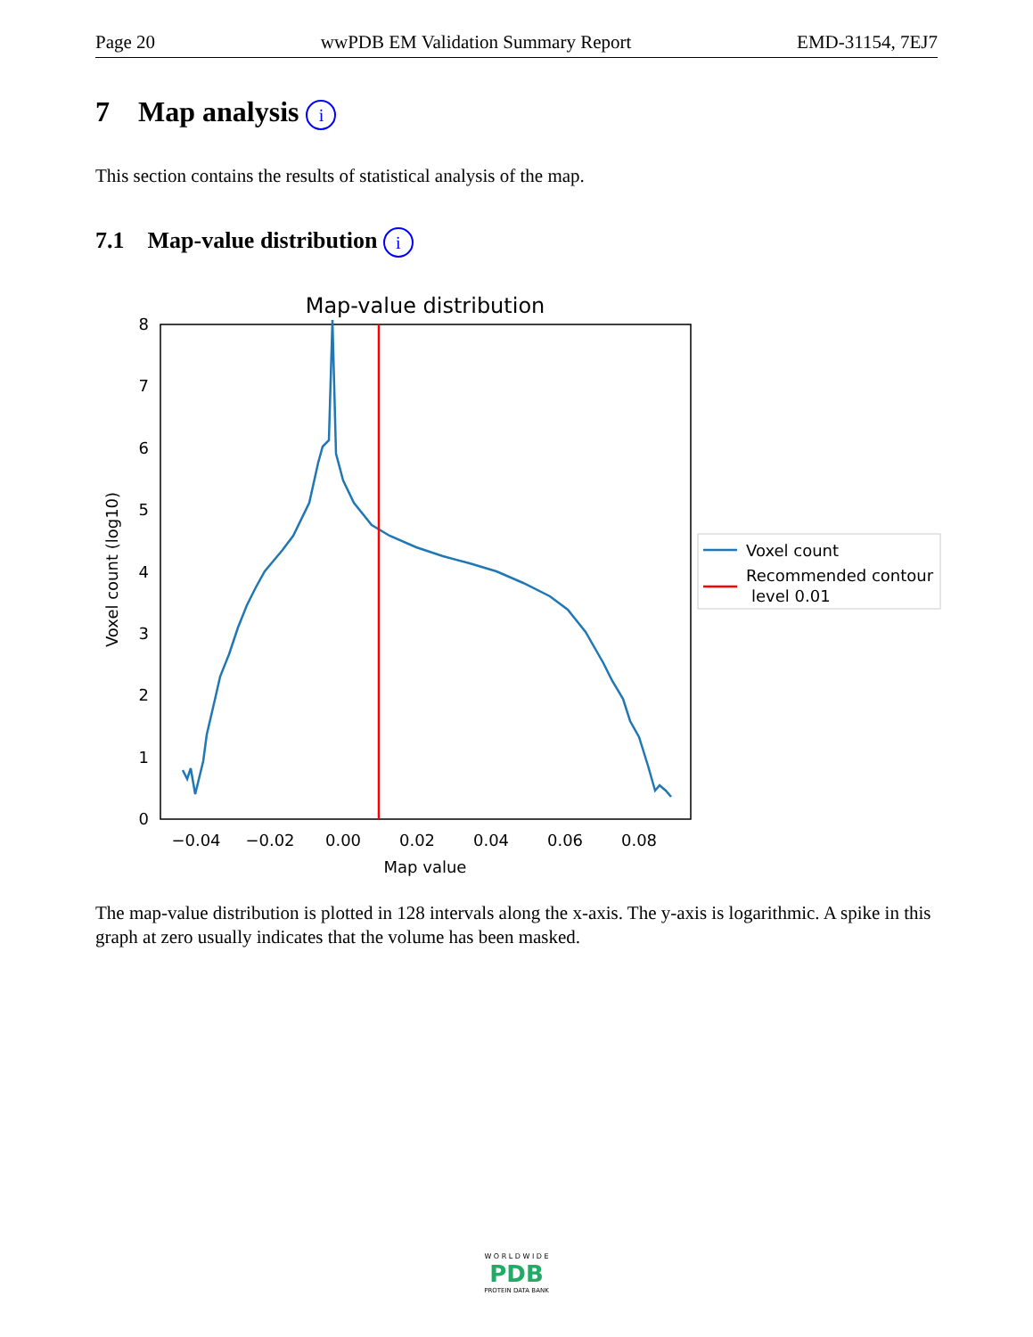Page 20 wwPDB EM Validation Summary Report EMD-31154, 7EJ7
7 Map analysis i
This section contains the results of statistical analysis of the map.
7.1 Map-value distribution i
Map-value distribution
0
1
2
3
4
5
6
7
8
−0.04
−0.02
0.00
0.02
0.04
0.06
0.08
Map value
Voxel count (log10)
Voxel count
Recommended contour
level 0.01
The map-value distribution is plotted in 128 intervals along the x-axis. The y-axis is logarithmic. A spike in this graph at zero usually indicates that the volume has been masked.
W O R L D W I D E
PDB
PROTEIN DATA BANK